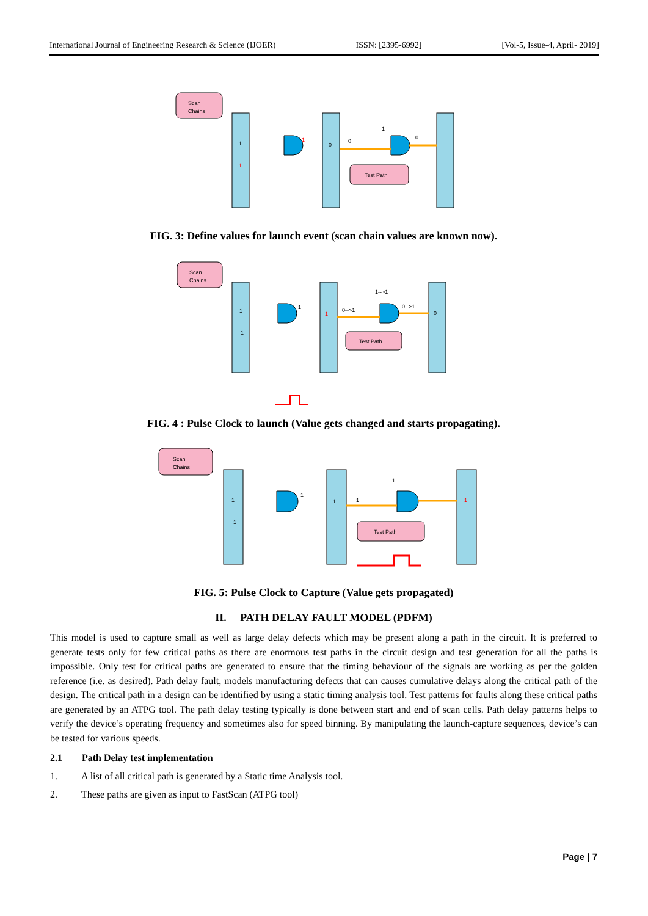International Journal of Engineering Research & Science (IJOER) ISSN: [2395-6992] [Vol-5, Issue-4, April- 2019]
Scan
Chains
Test Path
1
1
1
0
0
1
0
FIG. 3: Define values for launch event (scan chain values are known now).
Scan
Chains
Test Path
1
1
1
1
0-->1
1-->1
0-->1
0
FIG. 4 : Pulse Clock to launch (Value gets changed and starts propagating).
Scan
Chains
Test Path
1
1
1
1
1
1
1
FIG. 5: Pulse Clock to Capture (Value gets propagated)
II. PATH DELAY FAULT MODEL (PDFM)
This model is used to capture small as well as large delay defects which may be present along a path in the circuit. It is preferred to generate tests only for few critical paths as there are enormous test paths in the circuit design and test generation for all the paths is impossible. Only test for critical paths are generated to ensure that the timing behaviour of the signals are working as per the golden reference (i.e. as desired). Path delay fault, models manufacturing defects that can causes cumulative delays along the critical path of the design. The critical path in a design can be identified by using a static timing analysis tool. Test patterns for faults along these critical paths are generated by an ATPG tool. The path delay testing typically is done between start and end of scan cells. Path delay patterns helps to verify the device’s operating frequency and sometimes also for speed binning. By manipulating the launch-capture sequences, device’s can be tested for various speeds.
2.1 Path Delay test implementation
1. A list of all critical path is generated by a Static time Analysis tool.
2. These paths are given as input to FastScan (ATPG tool)
Page | 7